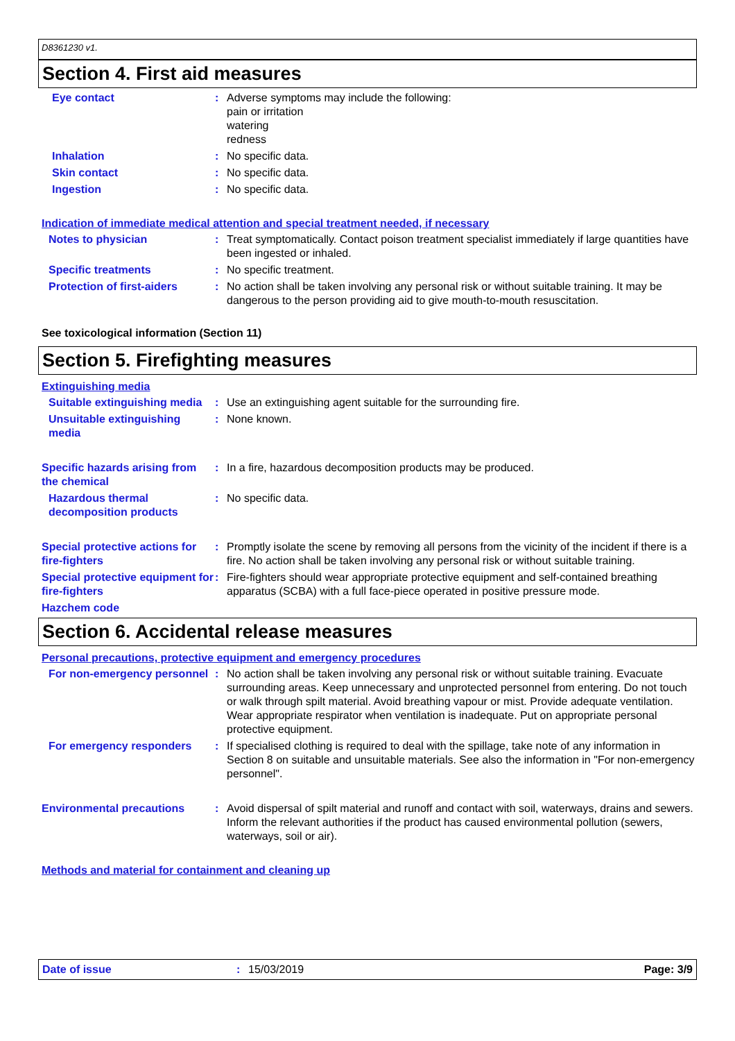D8361230 v1.
Section 4. First aid measures
Eye contact : Adverse symptoms may include the following:
pain or irritation
watering
redness
Inhalation : No specific data.
Skin contact : No specific data.
Ingestion : No specific data.
Indication of immediate medical attention and special treatment needed, if necessary
Notes to physician : Treat symptomatically. Contact poison treatment specialist immediately if large quantities have been ingested or inhaled.
Specific treatments : No specific treatment.
Protection of first-aiders : No action shall be taken involving any personal risk or without suitable training. It may be dangerous to the person providing aid to give mouth-to-mouth resuscitation.
See toxicological information (Section 11)
Section 5. Firefighting measures
Extinguishing media
Suitable extinguishing media
: Use an extinguishing agent suitable for the surrounding fire.
Unsuitable extinguishing media
: None known.
Specific hazards arising from the chemical
: In a fire, hazardous decomposition products may be produced.
Hazardous thermal decomposition products
: No specific data.
Special protective actions for fire-fighters
: Promptly isolate the scene by removing all persons from the vicinity of the incident if there is a fire. No action shall be taken involving any personal risk or without suitable training.
Special protective equipment for fire-fighters
: Fire-fighters should wear appropriate protective equipment and self-contained breathing apparatus (SCBA) with a full face-piece operated in positive pressure mode.
Hazchem code
Section 6. Accidental release measures
Personal precautions, protective equipment and emergency procedures
For non-emergency personnel
: No action shall be taken involving any personal risk or without suitable training. Evacuate surrounding areas. Keep unnecessary and unprotected personnel from entering. Do not touch or walk through spilt material. Avoid breathing vapour or mist. Provide adequate ventilation. Wear appropriate respirator when ventilation is inadequate. Put on appropriate personal protective equipment.
For emergency responders : If specialised clothing is required to deal with the spillage, take note of any information in Section 8 on suitable and unsuitable materials. See also the information in "For non-emergency personnel".
Environmental precautions : Avoid dispersal of spilt material and runoff and contact with soil, waterways, drains and sewers. Inform the relevant authorities if the product has caused environmental pollution (sewers, waterways, soil or air).
Methods and material for containment and cleaning up
Date of issue : 15/03/2019 Page: 3/9